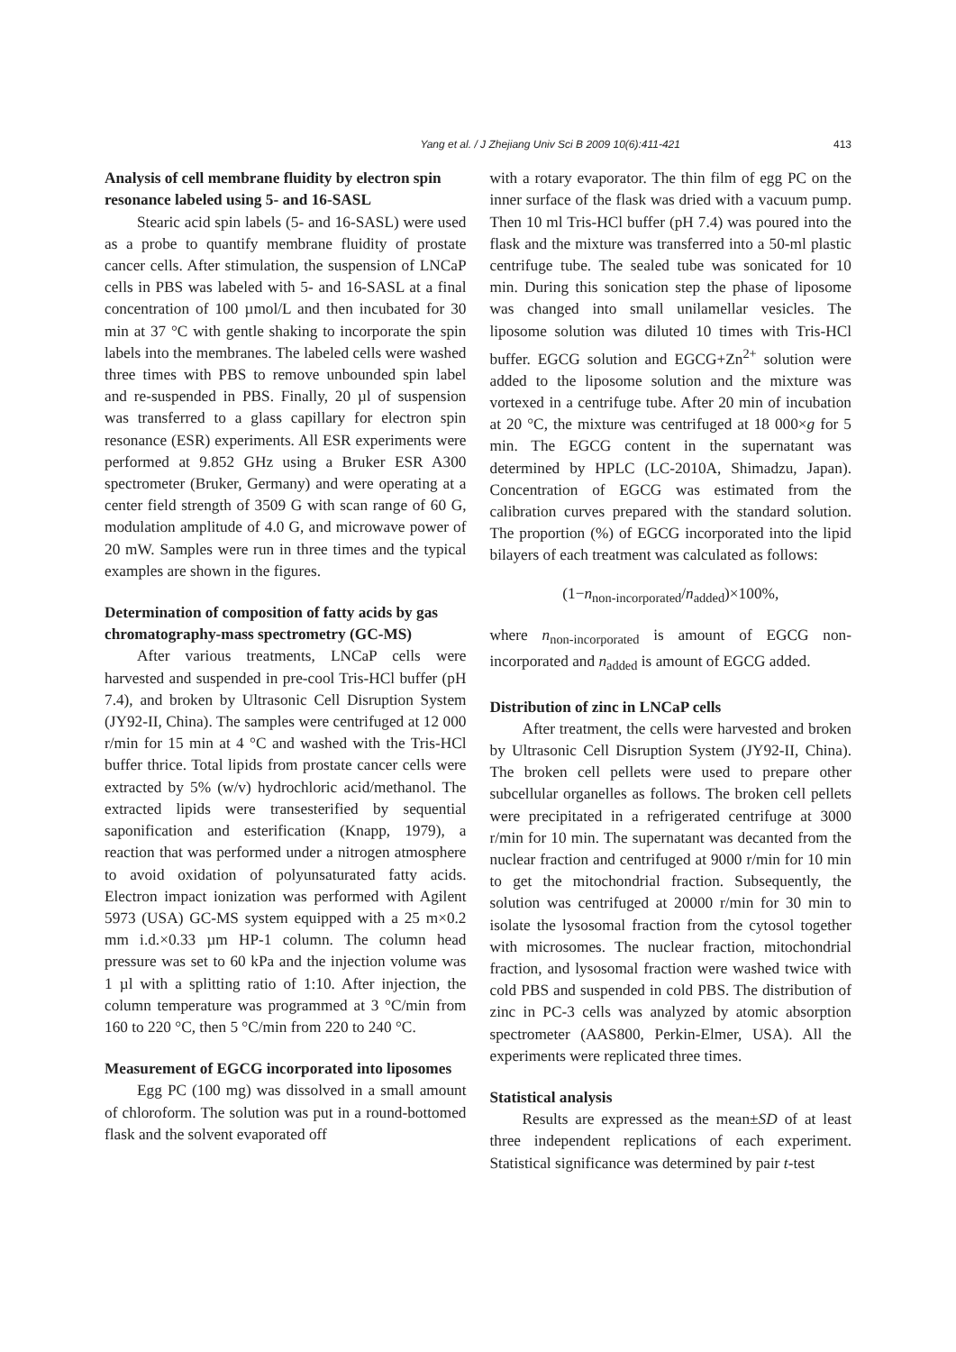Yang et al. / J Zhejiang Univ Sci B 2009 10(6):411-421 413
Analysis of cell membrane fluidity by electron spin resonance labeled using 5- and 16-SASL
Stearic acid spin labels (5- and 16-SASL) were used as a probe to quantify membrane fluidity of prostate cancer cells. After stimulation, the suspension of LNCaP cells in PBS was labeled with 5- and 16-SASL at a final concentration of 100 µmol/L and then incubated for 30 min at 37 °C with gentle shaking to incorporate the spin labels into the membranes. The labeled cells were washed three times with PBS to remove unbounded spin label and re-suspended in PBS. Finally, 20 µl of suspension was transferred to a glass capillary for electron spin resonance (ESR) experiments. All ESR experiments were performed at 9.852 GHz using a Bruker ESR A300 spectrometer (Bruker, Germany) and were operating at a center field strength of 3509 G with scan range of 60 G, modulation amplitude of 4.0 G, and microwave power of 20 mW. Samples were run in three times and the typical examples are shown in the figures.
Determination of composition of fatty acids by gas chromatography-mass spectrometry (GC-MS)
After various treatments, LNCaP cells were harvested and suspended in pre-cool Tris-HCl buffer (pH 7.4), and broken by Ultrasonic Cell Disruption System (JY92-II, China). The samples were centrifuged at 12 000 r/min for 15 min at 4 °C and washed with the Tris-HCl buffer thrice. Total lipids from prostate cancer cells were extracted by 5% (w/v) hydrochloric acid/methanol. The extracted lipids were transesterified by sequential saponification and esterification (Knapp, 1979), a reaction that was performed under a nitrogen atmosphere to avoid oxidation of polyunsaturated fatty acids. Electron impact ionization was performed with Agilent 5973 (USA) GC-MS system equipped with a 25 m×0.2 mm i.d.×0.33 µm HP-1 column. The column head pressure was set to 60 kPa and the injection volume was 1 µl with a splitting ratio of 1:10. After injection, the column temperature was programmed at 3 °C/min from 160 to 220 °C, then 5 °C/min from 220 to 240 °C.
Measurement of EGCG incorporated into liposomes
Egg PC (100 mg) was dissolved in a small amount of chloroform. The solution was put in a round-bottomed flask and the solvent evaporated off
with a rotary evaporator. The thin film of egg PC on the inner surface of the flask was dried with a vacuum pump. Then 10 ml Tris-HCl buffer (pH 7.4) was poured into the flask and the mixture was transferred into a 50-ml plastic centrifuge tube. The sealed tube was sonicated for 10 min. During this sonication step the phase of liposome was changed into small unilamellar vesicles. The liposome solution was diluted 10 times with Tris-HCl buffer. EGCG solution and EGCG+Zn<sup>2+</sup> solution were added to the liposome solution and the mixture was vortexed in a centrifuge tube. After 20 min of incubation at 20 °C, the mixture was centrifuged at 18 000×g for 5 min. The EGCG content in the supernatant was determined by HPLC (LC-2010A, Shimadzu, Japan). Concentration of EGCG was estimated from the calibration curves prepared with the standard solution. The proportion (%) of EGCG incorporated into the lipid bilayers of each treatment was calculated as follows:
(1−n<sub>non-incorporated</sub>/n<sub>added</sub>)×100%,
where n<sub>non-incorporated</sub> is amount of EGCG non-incorporated and n<sub>added</sub> is amount of EGCG added.
Distribution of zinc in LNCaP cells
After treatment, the cells were harvested and broken by Ultrasonic Cell Disruption System (JY92-II, China). The broken cell pellets were used to prepare other subcellular organelles as follows. The broken cell pellets were precipitated in a refrigerated centrifuge at 3000 r/min for 10 min. The supernatant was decanted from the nuclear fraction and centrifuged at 9000 r/min for 10 min to get the mitochondrial fraction. Subsequently, the solution was centrifuged at 20000 r/min for 30 min to isolate the lysosomal fraction from the cytosol together with microsomes. The nuclear fraction, mitochondrial fraction, and lysosomal fraction were washed twice with cold PBS and suspended in cold PBS. The distribution of zinc in PC-3 cells was analyzed by atomic absorption spectrometer (AAS800, Perkin-Elmer, USA). All the experiments were replicated three times.
Statistical analysis
Results are expressed as the mean±SD of at least three independent replications of each experiment. Statistical significance was determined by pair t-test